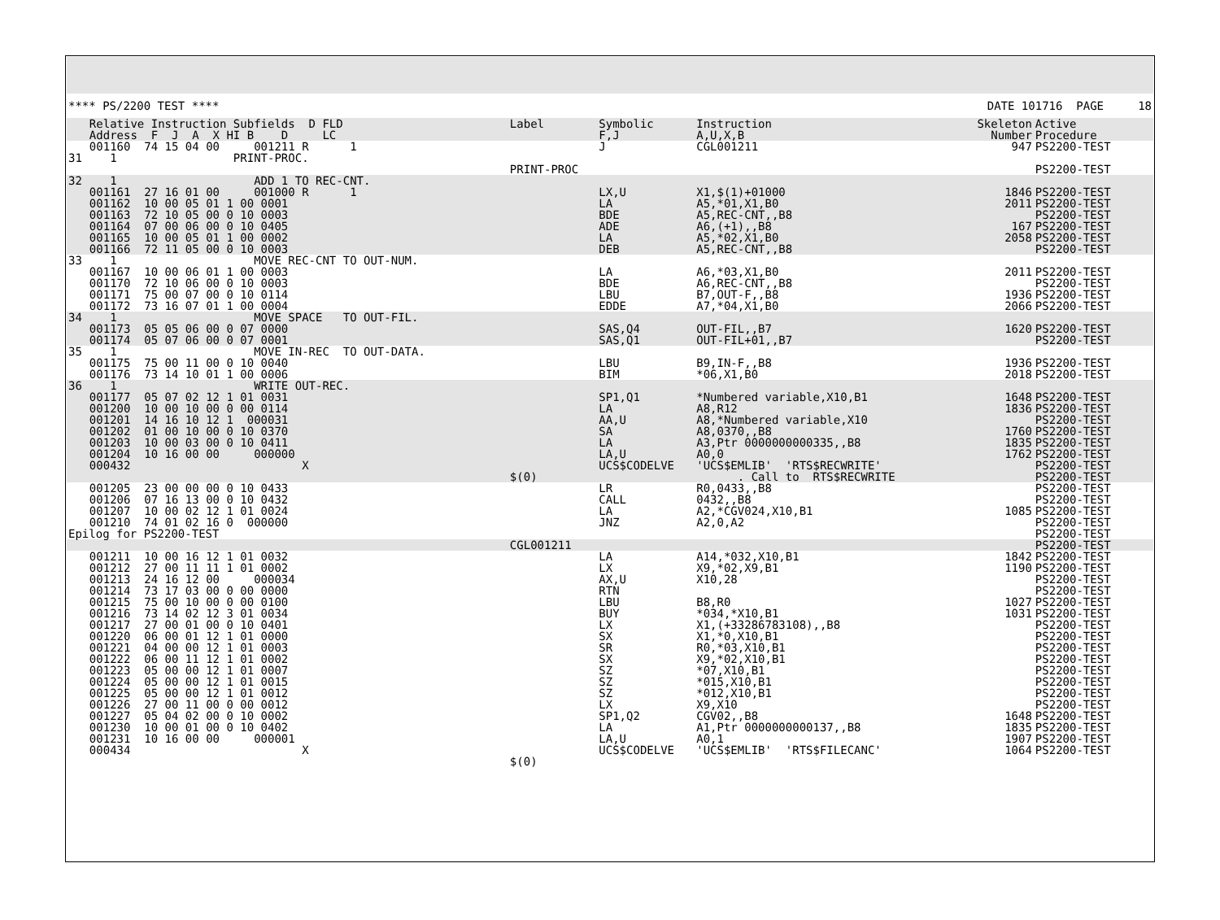| **** PS/2200 TEST **** | | | | | DATE 101716 PAGE 18 | |
| | Relative Instruction Subfields D FLD Address F J A X HI B D LC | Label | Symbolic F,J | Instruction A,U,X,B | Skeleton Number | Active Procedure |
| 31 | 001160 74 15 04 00 001211 R 1 1 PRINT-PROC. | | J | CGL001211 | 947 | PS2200-TEST |
| | | PRINT-PROC | | | | PS2200-TEST |
| 32 | 1 ADD 1 TO REC-CNT. 001161 27 16 01 00 001000 R 1 001162 10 00 05 01 1 00 0001 001163 72 10 05 00 0 10 0003 001164 07 00 06 00 0 10 0405 001165 10 00 05 01 1 00 0002 001166 72 11 05 00 0 10 0003 | | LX,U LA BDE ADE LA DEB | X1,$(1)+01000 A5,*01,X1,B0 A5,REC-CNT,,B8 A6,(+1),,B8 A5,*02,X1,B0 A5,REC-CNT,,B8 | 1846 2011 167 2058 | PS2200-TEST PS2200-TEST PS2200-TEST PS2200-TEST PS2200-TEST PS2200-TEST |
| 33 | 1 MOVE REC-CNT TO OUT-NUM. 001167 10 00 06 01 1 00 0003 001170 72 10 06 00 0 10 0003 001171 75 00 07 00 0 10 0114 001172 73 16 07 01 1 00 0004 | | LA BDE LBU EDDE | A6,*03,X1,B0 A6,REC-CNT,,B8 B7,OUT-F,,B8 A7,*04,X1,B0 | 2011 1936 2066 | PS2200-TEST PS2200-TEST PS2200-TEST PS2200-TEST |
| 34 | 1 MOVE SPACE TO OUT-FIL. 001173 05 05 06 00 0 07 0000 001174 05 07 06 00 0 07 0001 | | SAS,Q4 SAS,Q1 | OUT-FIL,,B7 OUT-FIL+01,,B7 | 1620 | PS2200-TEST PS2200-TEST |
| 35 | 1 MOVE IN-REC TO OUT-DATA. 001175 75 00 11 00 0 10 0040 001176 73 14 10 01 1 00 0006 | | LBU BIM | B9,IN-F,,B8 *06,X1,B0 | 1936 2018 | PS2200-TEST PS2200-TEST |
| 36 | 1 WRITE OUT-REC. 001177 05 07 02 12 1 01 0031 001200 10 00 10 00 0 00 0114 001201 14 16 10 12 1 000031 001202 01 00 10 00 0 10 0370 001203 10 00 03 00 0 10 0411 001204 10 16 00 00 000000 000432 X | $(0) | SP1,Q1 LA AA,U SA LA LA,U UCS$CODELVE | *Numbered variable,X10,B1 A8,R12 A8,*Numbered variable,X10 A8,0370,,B8 A3,Ptr 0000000000335,,B8 A0,0 'UCS$EMLIB' 'RTS$RECWRITE' . Call to RTS$RECWRITE | 1648 1836 1760 1835 1762 | PS2200-TEST PS2200-TEST PS2200-TEST PS2200-TEST PS2200-TEST PS2200-TEST PS2200-TEST PS2200-TEST |
| | 001205 23 00 00 00 0 10 0433 001206 07 16 13 00 0 10 0432 001207 10 00 02 12 1 01 0024 001210 74 01 02 16 0 000000 | | LR CALL LA JNZ | R0,0433,,B8 0432,,B8 A2,*CGV024,X10,B1 A2,0,A2 | 1085 | PS2200-TEST PS2200-TEST PS2200-TEST PS2200-TEST |
| Epilog for PS2200-TEST | | | | | | PS2200-TEST |
| | | CGL001211 | | | | PS2200-TEST |
| | 001211 10 00 16 12 1 01 0032 001212 27 00 11 11 1 01 0002 001213 24 16 12 00 000034 001214 73 17 03 00 0 00 0000 001215 75 00 10 00 0 00 0100 001216 73 14 02 12 3 01 0034 001217 27 00 01 00 0 10 0401 001220 06 00 01 12 1 01 0000 001221 04 00 00 12 1 01 0003 001222 06 00 11 12 1 01 0002 001223 05 00 00 12 1 01 0007 001224 05 00 00 12 1 01 0015 001225 05 00 00 12 1 01 0012 001226 27 00 11 00 0 00 0012 001227 05 04 02 00 0 10 0002 001230 10 00 01 00 0 10 0402 001231 10 16 00 00 000001 000434 X | $(0) | LA LX AX,U RTN LBU BUY LX SX SR SX SZ SZ SZ LX SP1,Q2 LA LA,U UCS$CODELVE | A14,*032,X10,B1 X9,*02,X9,B1 X10,28 B8,R0 *034,*X10,B1 X1,(+33286783108),,B8 X1,*0,X10,B1 R0,*03,X10,B1 X9,*02,X10,B1 *07,X10,B1 *015,X10,B1 *012,X10,B1 X9,X10 CGV02,,B8 A1,Ptr 0000000000137,,B8 A0,1 'UCS$EMLIB' 'RTS$FILECANC' | 1842 1190 1027 1031 1648 1835 1907 1064 | PS2200-TEST PS2200-TEST PS2200-TEST PS2200-TEST PS2200-TEST PS2200-TEST PS2200-TEST PS2200-TEST PS2200-TEST PS2200-TEST PS2200-TEST PS2200-TEST PS2200-TEST PS2200-TEST PS2200-TEST PS2200-TEST PS2200-TEST PS2200-TEST |